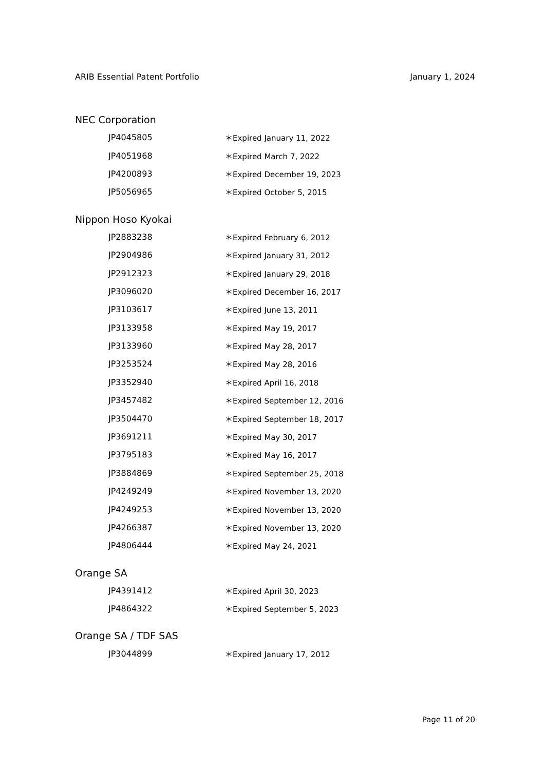ARIB Essential Patent Portfolio January 1, 2024
NEC Corporation
| JP4045805 | ＊Expired January 11, 2022 |
| JP4051968 | ＊Expired March 7, 2022 |
| JP4200893 | ＊Expired December 19, 2023 |
| JP5056965 | ＊Expired October 5, 2015 |
Nippon Hoso Kyokai
| JP2883238 | ＊Expired February 6, 2012 |
| JP2904986 | ＊Expired January 31, 2012 |
| JP2912323 | ＊Expired January 29, 2018 |
| JP3096020 | ＊Expired December 16, 2017 |
| JP3103617 | ＊Expired June 13, 2011 |
| JP3133958 | ＊Expired May 19, 2017 |
| JP3133960 | ＊Expired May 28, 2017 |
| JP3253524 | ＊Expired May 28, 2016 |
| JP3352940 | ＊Expired April 16, 2018 |
| JP3457482 | ＊Expired September 12, 2016 |
| JP3504470 | ＊Expired September 18, 2017 |
| JP3691211 | ＊Expired May 30, 2017 |
| JP3795183 | ＊Expired May 16, 2017 |
| JP3884869 | ＊Expired September 25, 2018 |
| JP4249249 | ＊Expired November 13, 2020 |
| JP4249253 | ＊Expired November 13, 2020 |
| JP4266387 | ＊Expired November 13, 2020 |
| JP4806444 | ＊Expired May 24, 2021 |
Orange SA
| JP4391412 | ＊Expired April 30, 2023 |
| JP4864322 | ＊Expired September 5, 2023 |
Orange SA / TDF SAS
| JP3044899 | ＊Expired January 17, 2012 |
Page 11 of 20